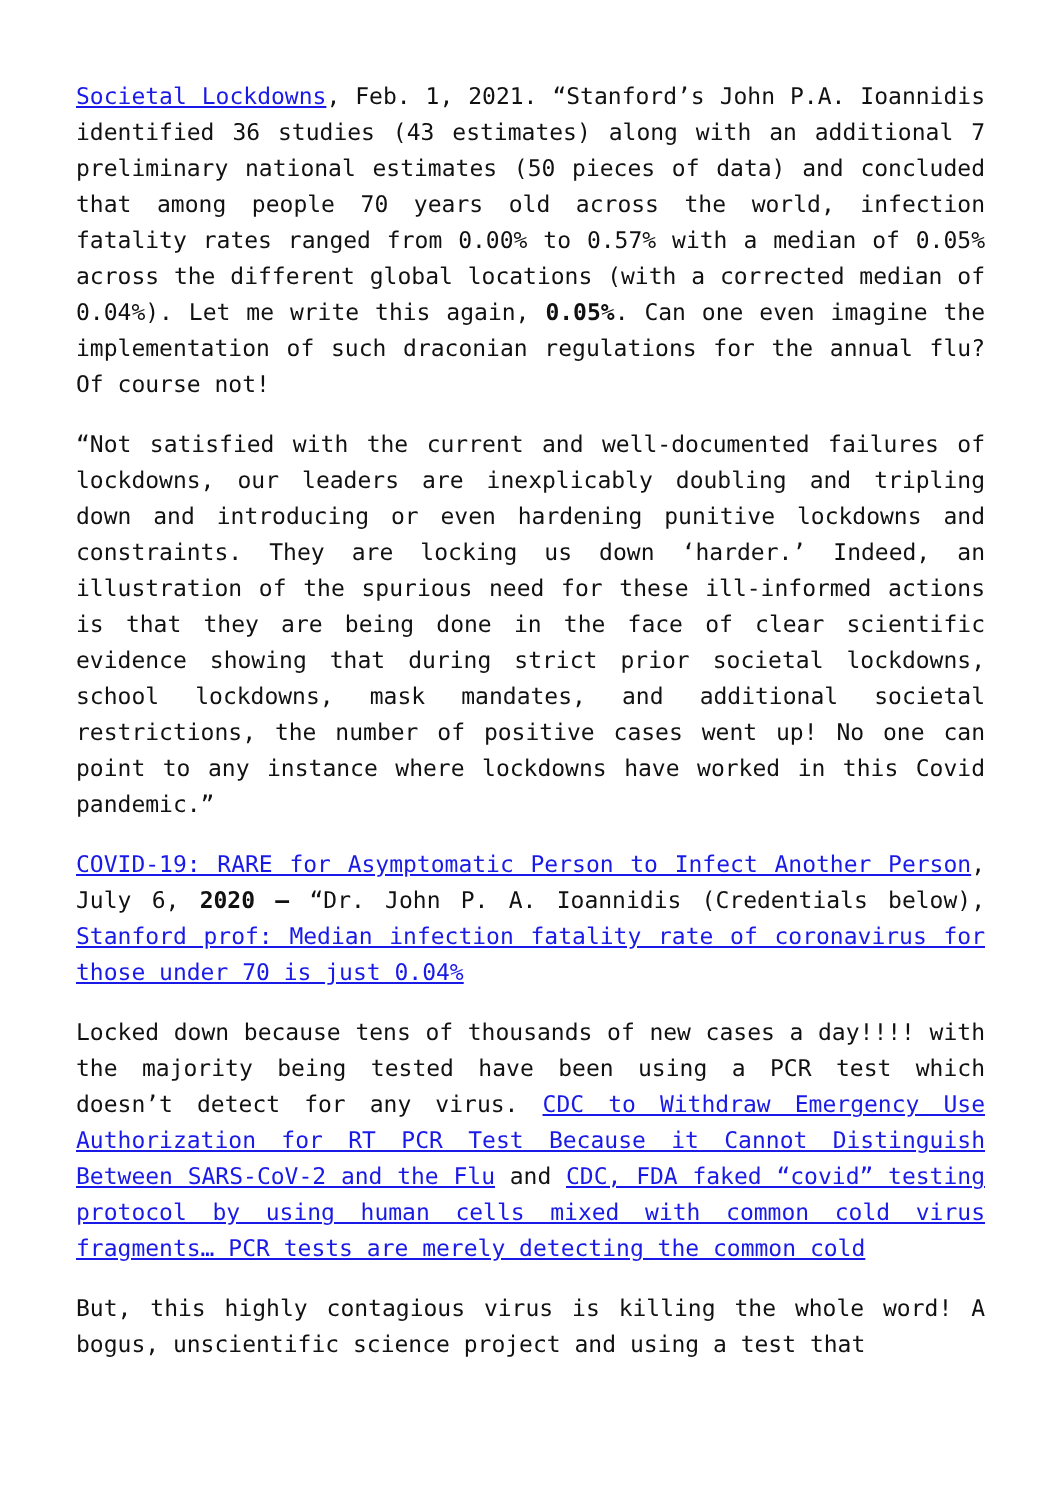Societal Lockdowns, Feb. 1, 2021. “Stanford’s John P.A. Ioannidis identified 36 studies (43 estimates) along with an additional 7 preliminary national estimates (50 pieces of data) and concluded that among people 70 years old across the world, infection fatality rates ranged from 0.00% to 0.57% with a median of 0.05% across the different global locations (with a corrected median of 0.04%). Let me write this again, 0.05%. Can one even imagine the implementation of such draconian regulations for the annual flu? Of course not!
“Not satisfied with the current and well-documented failures of lockdowns, our leaders are inexplicably doubling and tripling down and introducing or even hardening punitive lockdowns and constraints. They are locking us down ‘harder.’ Indeed, an illustration of the spurious need for these ill-informed actions is that they are being done in the face of clear scientific evidence showing that during strict prior societal lockdowns, school lockdowns, mask mandates, and additional societal restrictions, the number of positive cases went up! No one can point to any instance where lockdowns have worked in this Covid pandemic.”
COVID-19: RARE for Asymptomatic Person to Infect Another Person, July 6, 2020 – “Dr. John P. A. Ioannidis (Credentials below), Stanford prof: Median infection fatality rate of coronavirus for those under 70 is just 0.04%
Locked down because tens of thousands of new cases a day!!!! with the majority being tested have been using a PCR test which doesn’t detect for any virus. CDC to Withdraw Emergency Use Authorization for RT PCR Test Because it Cannot Distinguish Between SARS-CoV-2 and the Flu and CDC, FDA faked “covid” testing protocol by using human cells mixed with common cold virus fragments… PCR tests are merely detecting the common cold
But, this highly contagious virus is killing the whole word! A bogus, unscientific science project and using a test that